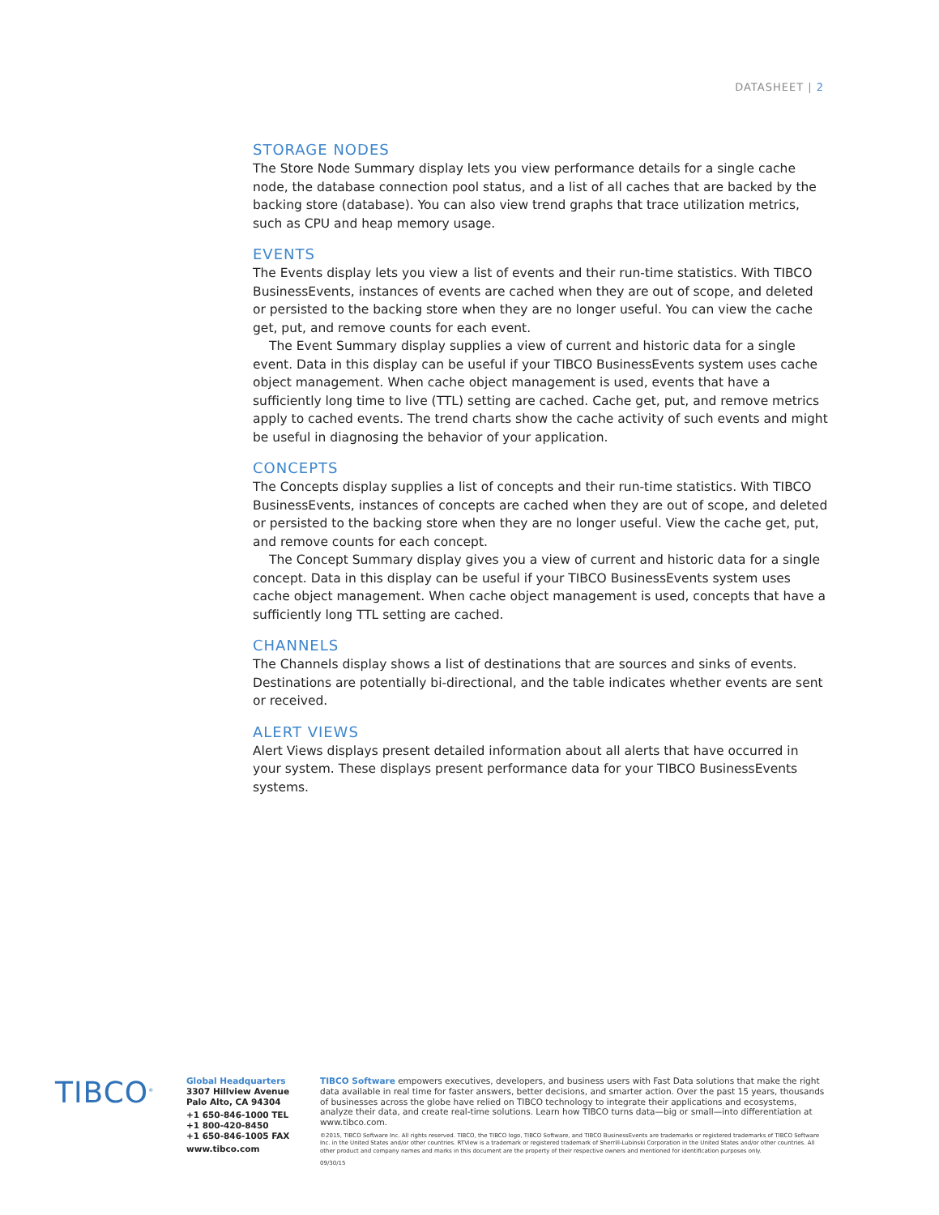DATASHEET | 2
STORAGE NODES
The Store Node Summary display lets you view performance details for a single cache node, the database connection pool status, and a list of all caches that are backed by the backing store (database). You can also view trend graphs that trace utilization metrics, such as CPU and heap memory usage.
EVENTS
The Events display lets you view a list of events and their run-time statistics. With TIBCO BusinessEvents, instances of events are cached when they are out of scope, and deleted or persisted to the backing store when they are no longer useful. You can view the cache get, put, and remove counts for each event.
The Event Summary display supplies a view of current and historic data for a single event. Data in this display can be useful if your TIBCO BusinessEvents system uses cache object management. When cache object management is used, events that have a sufficiently long time to live (TTL) setting are cached. Cache get, put, and remove metrics apply to cached events. The trend charts show the cache activity of such events and might be useful in diagnosing the behavior of your application.
CONCEPTS
The Concepts display supplies a list of concepts and their run-time statistics. With TIBCO BusinessEvents, instances of concepts are cached when they are out of scope, and deleted or persisted to the backing store when they are no longer useful. View the cache get, put, and remove counts for each concept.
The Concept Summary display gives you a view of current and historic data for a single concept. Data in this display can be useful if your TIBCO BusinessEvents system uses cache object management. When cache object management is used, concepts that have a sufficiently long TTL setting are cached.
CHANNELS
The Channels display shows a list of destinations that are sources and sinks of events. Destinations are potentially bi-directional, and the table indicates whether events are sent or received.
ALERT VIEWS
Alert Views displays present detailed information about all alerts that have occurred in your system. These displays present performance data for your TIBCO BusinessEvents systems.
TIBCO<sup>®</sup>
Global Headquarters
3307 Hillview Avenue
Palo Alto, CA 94304
+1 650-846-1000 TEL
+1 800-420-8450
+1 650-846-1005 FAX
www.tibco.com
TIBCO Software empowers executives, developers, and business users with Fast Data solutions that make the right data available in real time for faster answers, better decisions, and smarter action. Over the past 15 years, thousands of businesses across the globe have relied on TIBCO technology to integrate their applications and ecosystems, analyze their data, and create real-time solutions. Learn how TIBCO turns data—big or small—into differentiation at www.tibco.com.
©2015, TIBCO Software Inc. All rights reserved. TIBCO, the TIBCO logo, TIBCO Software, and TIBCO BusinessEvents are trademarks or registered trademarks of TIBCO Software Inc. in the United States and/or other countries. RTView is a trademark or registered trademark of Sherrill-Lubinski Corporation in the United States and/or other countries. All other product and company names and marks in this document are the property of their respective owners and mentioned for identification purposes only.
09/30/15